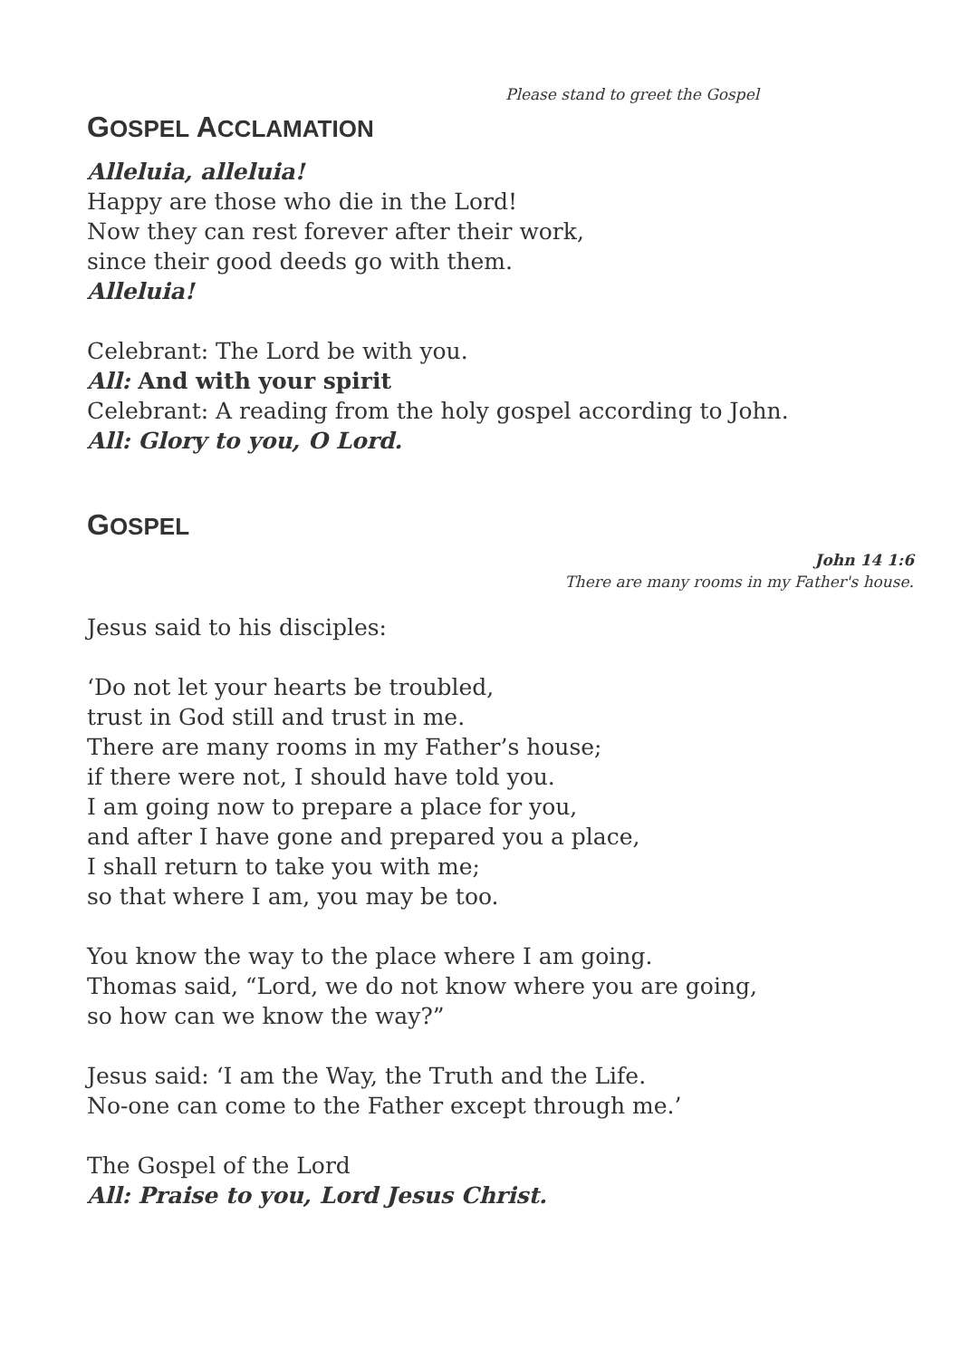Please stand to greet the Gospel
GOSPEL ACCLAMATION
Alleluia, alleluia!
Happy are those who die in the Lord!
Now they can rest forever after their work,
since their good deeds go with them.
Alleluia!
Celebrant: The Lord be with you.
All: And with your spirit
Celebrant: A reading from the holy gospel according to John.
All: Glory to you, O Lord.
GOSPEL
John 14 1:6
There are many rooms in my Father's house.
Jesus said to his disciples:
‘Do not let your hearts be troubled,
trust in God still and trust in me.
There are many rooms in my Father’s house;
if there were not, I should have told you.
I am going now to prepare a place for you,
and after I have gone and prepared you a place,
I shall return to take you with me;
so that where I am, you may be too.
You know the way to the place where I am going.
Thomas said, “Lord, we do not know where you are going,
so how can we know the way?”
Jesus said: ‘I am the Way, the Truth and the Life.
No-one can come to the Father except through me.’
The Gospel of the Lord
All: Praise to you, Lord Jesus Christ.